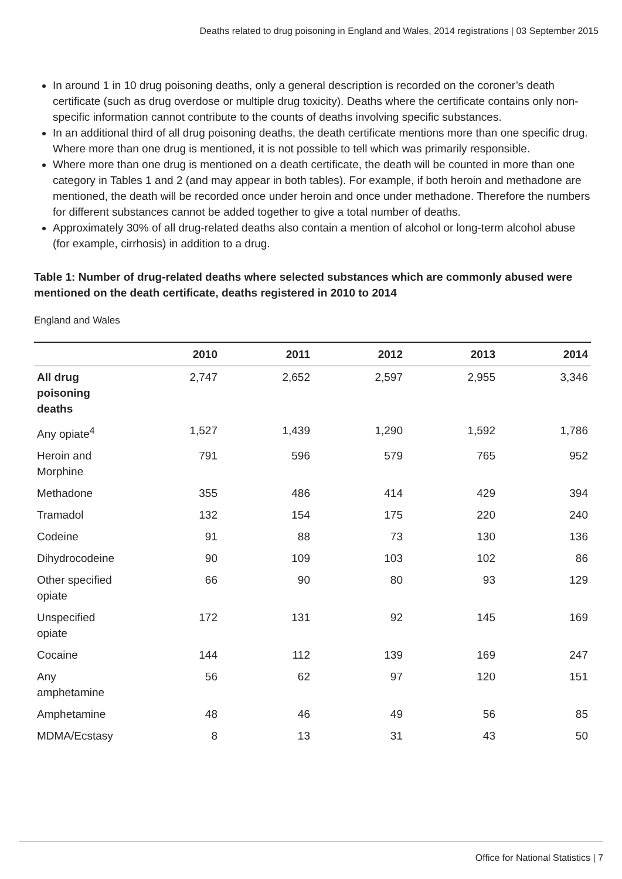Deaths related to drug poisoning in England and Wales, 2014 registrations | 03 September 2015
In around 1 in 10 drug poisoning deaths, only a general description is recorded on the coroner’s death certificate (such as drug overdose or multiple drug toxicity). Deaths where the certificate contains only non-specific information cannot contribute to the counts of deaths involving specific substances.
In an additional third of all drug poisoning deaths, the death certificate mentions more than one specific drug. Where more than one drug is mentioned, it is not possible to tell which was primarily responsible.
Where more than one drug is mentioned on a death certificate, the death will be counted in more than one category in Tables 1 and 2 (and may appear in both tables). For example, if both heroin and methadone are mentioned, the death will be recorded once under heroin and once under methadone. Therefore the numbers for different substances cannot be added together to give a total number of deaths.
Approximately 30% of all drug-related deaths also contain a mention of alcohol or long-term alcohol abuse (for example, cirrhosis) in addition to a drug.
Table 1: Number of drug-related deaths where selected substances which are commonly abused were mentioned on the death certificate, deaths registered in 2010 to 2014
England and Wales
| | 2010 | 2011 | 2012 | 2013 | 2014 |
| --- | --- | --- | --- | --- | --- |
| All drug poisoning deaths | 2,747 | 2,652 | 2,597 | 2,955 | 3,346 |
| Any opiate<sup>4</sup> | 1,527 | 1,439 | 1,290 | 1,592 | 1,786 |
| Heroin and Morphine | 791 | 596 | 579 | 765 | 952 |
| Methadone | 355 | 486 | 414 | 429 | 394 |
| Tramadol | 132 | 154 | 175 | 220 | 240 |
| Codeine | 91 | 88 | 73 | 130 | 136 |
| Dihydrocodeine | 90 | 109 | 103 | 102 | 86 |
| Other specified opiate | 66 | 90 | 80 | 93 | 129 |
| Unspecified opiate | 172 | 131 | 92 | 145 | 169 |
| Cocaine | 144 | 112 | 139 | 169 | 247 |
| Any amphetamine | 56 | 62 | 97 | 120 | 151 |
| Amphetamine | 48 | 46 | 49 | 56 | 85 |
| MDMA/Ecstasy | 8 | 13 | 31 | 43 | 50 |
Office for National Statistics | 7